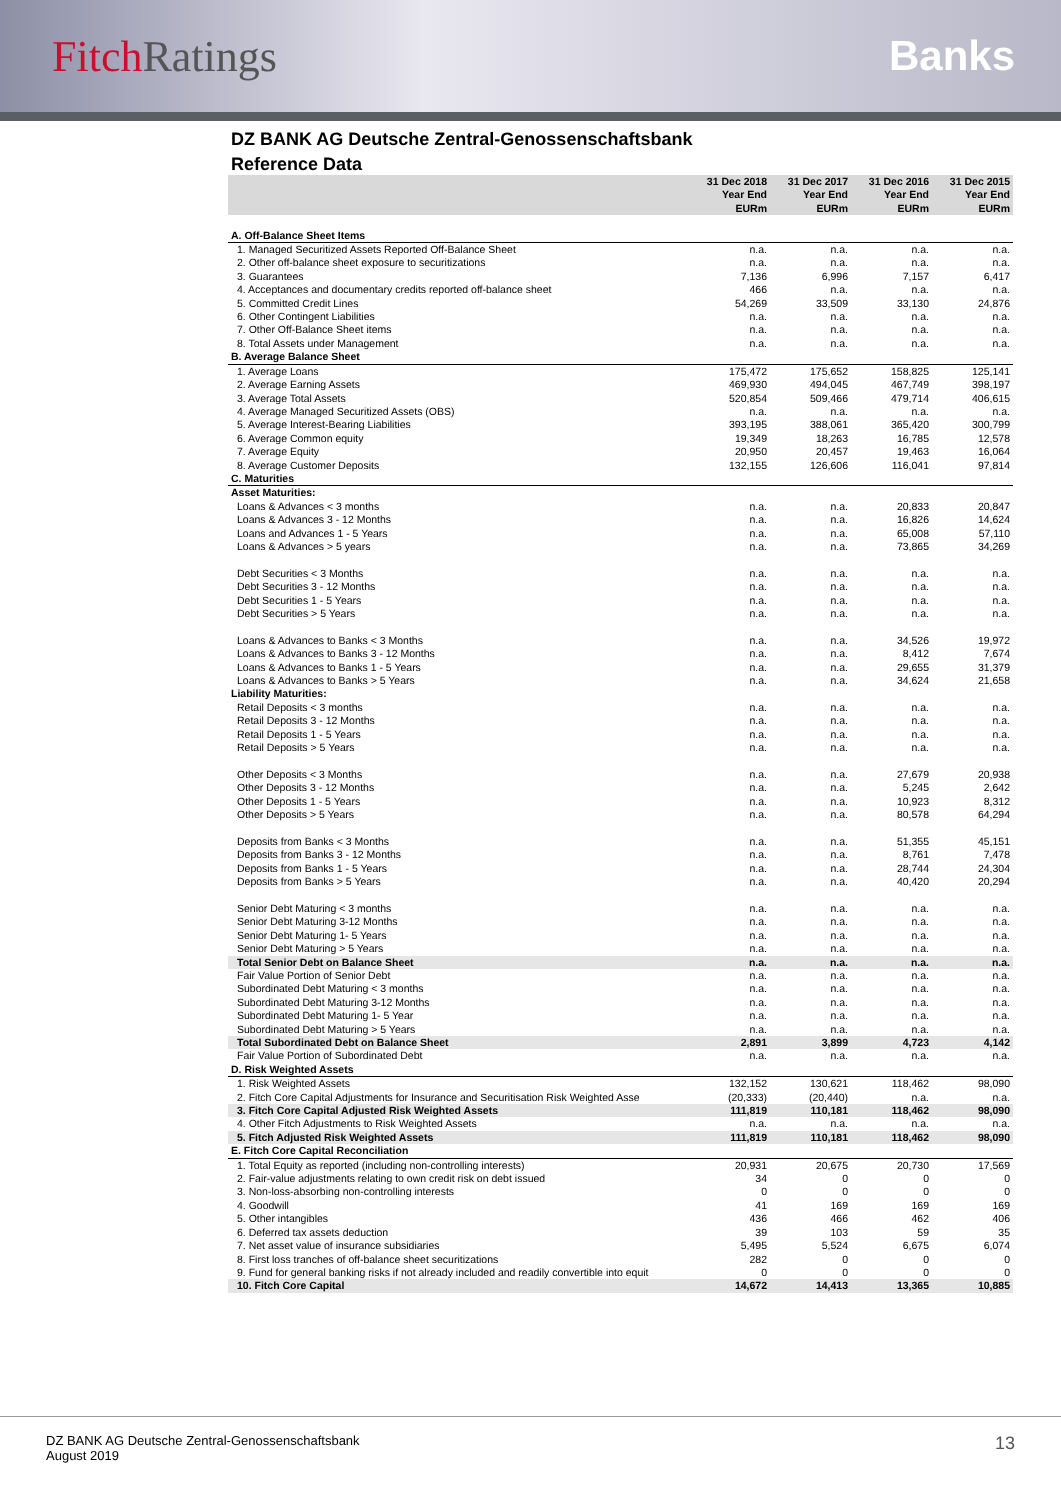FitchRatings Banks
DZ BANK AG Deutsche Zentral-Genossenschaftsbank
Reference Data
| | 31 Dec 2018 Year End EURm | 31 Dec 2017 Year End EURm | 31 Dec 2016 Year End EURm | 31 Dec 2015 Year End EURm |
| --- | --- | --- | --- | --- |
| A. Off-Balance Sheet Items | | | | |
| 1. Managed Securitized Assets Reported Off-Balance Sheet | n.a. | n.a. | n.a. | n.a. |
| 2. Other off-balance sheet exposure to securitizations | n.a. | n.a. | n.a. | n.a. |
| 3. Guarantees | 7,136 | 6,996 | 7,157 | 6,417 |
| 4. Acceptances and documentary credits reported off-balance sheet | 466 | n.a. | n.a. | n.a. |
| 5. Committed Credit Lines | 54,269 | 33,509 | 33,130 | 24,876 |
| 6. Other Contingent Liabilities | n.a. | n.a. | n.a. | n.a. |
| 7. Other Off-Balance Sheet items | n.a. | n.a. | n.a. | n.a. |
| 8. Total Assets under Management | n.a. | n.a. | n.a. | n.a. |
| B. Average Balance Sheet | | | | |
| 1. Average Loans | 175,472 | 175,652 | 158,825 | 125,141 |
| 2. Average Earning Assets | 469,930 | 494,045 | 467,749 | 398,197 |
| 3. Average Total Assets | 520,854 | 509,466 | 479,714 | 406,615 |
| 4. Average Managed Securitized Assets (OBS) | n.a. | n.a. | n.a. | n.a. |
| 5. Average Interest-Bearing Liabilities | 393,195 | 388,061 | 365,420 | 300,799 |
| 6. Average Common equity | 19,349 | 18,263 | 16,785 | 12,578 |
| 7. Average Equity | 20,950 | 20,457 | 19,463 | 16,064 |
| 8. Average Customer Deposits | 132,155 | 126,606 | 116,041 | 97,814 |
| C. Maturities | | | | |
| Asset Maturities: | | | | |
| Loans & Advances < 3 months | n.a. | n.a. | 20,833 | 20,847 |
| Loans & Advances 3 - 12 Months | n.a. | n.a. | 16,826 | 14,624 |
| Loans and Advances 1 - 5 Years | n.a. | n.a. | 65,008 | 57,110 |
| Loans & Advances > 5 years | n.a. | n.a. | 73,865 | 34,269 |
| Debt Securities < 3 Months | n.a. | n.a. | n.a. | n.a. |
| Debt Securities 3 - 12 Months | n.a. | n.a. | n.a. | n.a. |
| Debt Securities 1 - 5 Years | n.a. | n.a. | n.a. | n.a. |
| Debt Securities > 5 Years | n.a. | n.a. | n.a. | n.a. |
| Loans & Advances to Banks < 3 Months | n.a. | n.a. | 34,526 | 19,972 |
| Loans & Advances to Banks 3 - 12 Months | n.a. | n.a. | 8,412 | 7,674 |
| Loans & Advances to Banks 1 - 5 Years | n.a. | n.a. | 29,655 | 31,379 |
| Loans & Advances to Banks > 5 Years | n.a. | n.a. | 34,624 | 21,658 |
| Liability Maturities: | | | | |
| Retail Deposits < 3 months | n.a. | n.a. | n.a. | n.a. |
| Retail Deposits 3 - 12 Months | n.a. | n.a. | n.a. | n.a. |
| Retail Deposits 1 - 5 Years | n.a. | n.a. | n.a. | n.a. |
| Retail Deposits > 5 Years | n.a. | n.a. | n.a. | n.a. |
| Other Deposits < 3 Months | n.a. | n.a. | 27,679 | 20,938 |
| Other Deposits 3 - 12 Months | n.a. | n.a. | 5,245 | 2,642 |
| Other Deposits 1 - 5 Years | n.a. | n.a. | 10,923 | 8,312 |
| Other Deposits > 5 Years | n.a. | n.a. | 80,578 | 64,294 |
| Deposits from Banks < 3 Months | n.a. | n.a. | 51,355 | 45,151 |
| Deposits from Banks 3 - 12 Months | n.a. | n.a. | 8,761 | 7,478 |
| Deposits from Banks 1 - 5 Years | n.a. | n.a. | 28,744 | 24,304 |
| Deposits from Banks > 5 Years | n.a. | n.a. | 40,420 | 20,294 |
| Senior Debt Maturing < 3 months | n.a. | n.a. | n.a. | n.a. |
| Senior Debt Maturing 3-12 Months | n.a. | n.a. | n.a. | n.a. |
| Senior Debt Maturing 1- 5 Years | n.a. | n.a. | n.a. | n.a. |
| Senior Debt Maturing > 5 Years | n.a. | n.a. | n.a. | n.a. |
| Total Senior Debt on Balance Sheet | n.a. | n.a. | n.a. | n.a. |
| Fair Value Portion of Senior Debt | n.a. | n.a. | n.a. | n.a. |
| Subordinated Debt Maturing < 3 months | n.a. | n.a. | n.a. | n.a. |
| Subordinated Debt Maturing 3-12 Months | n.a. | n.a. | n.a. | n.a. |
| Subordinated Debt Maturing 1- 5 Year | n.a. | n.a. | n.a. | n.a. |
| Subordinated Debt Maturing > 5 Years | n.a. | n.a. | n.a. | n.a. |
| Total Subordinated Debt on Balance Sheet | 2,891 | 3,899 | 4,723 | 4,142 |
| Fair Value Portion of Subordinated Debt | n.a. | n.a. | n.a. | n.a. |
| D. Risk Weighted Assets | | | | |
| 1. Risk Weighted Assets | 132,152 | 130,621 | 118,462 | 98,090 |
| 2. Fitch Core Capital Adjustments for Insurance and Securitisation Risk Weighted Asse | (20,333) | (20,440) | n.a. | n.a. |
| 3. Fitch Core Capital Adjusted Risk Weighted Assets | 111,819 | 110,181 | 118,462 | 98,090 |
| 4. Other Fitch Adjustments to Risk Weighted Assets | n.a. | n.a. | n.a. | n.a. |
| 5. Fitch Adjusted Risk Weighted Assets | 111,819 | 110,181 | 118,462 | 98,090 |
| E. Fitch Core Capital Reconciliation | | | | |
| 1. Total Equity as reported (including non-controlling interests) | 20,931 | 20,675 | 20,730 | 17,569 |
| 2. Fair-value adjustments relating to own credit risk on debt issued | 34 | 0 | 0 | 0 |
| 3. Non-loss-absorbing non-controlling interests | 0 | 0 | 0 | 0 |
| 4. Goodwill | 41 | 169 | 169 | 169 |
| 5. Other intangibles | 436 | 466 | 462 | 406 |
| 6. Deferred tax assets deduction | 39 | 103 | 59 | 35 |
| 7. Net asset value of insurance subsidiaries | 5,495 | 5,524 | 6,675 | 6,074 |
| 8. First loss tranches of off-balance sheet securitizations | 282 | 0 | 0 | 0 |
| 9. Fund for general banking risks if not already included and readily convertible into equit | 0 | 0 | 0 | 0 |
| 10. Fitch Core Capital | 14,672 | 14,413 | 13,365 | 10,885 |
DZ BANK AG Deutsche Zentral-Genossenschaftsbank
August 2019
13